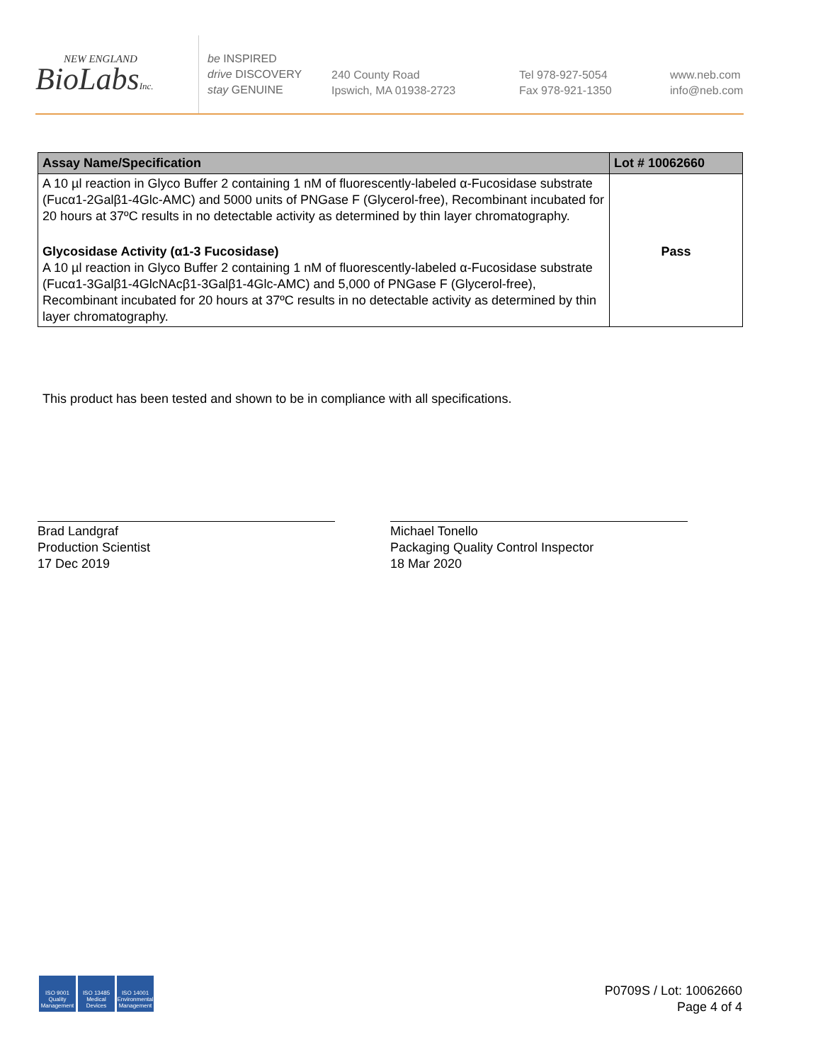NEW ENGLAND
BioLabsInc.
be INSPIRED
drive DISCOVERY
stay GENUINE
240 County Road
Ipswich, MA 01938-2723
Tel 978-927-5054
Fax 978-921-1350
www.neb.com
info@neb.com
| Assay Name/Specification | Lot # 10062660 |
| --- | --- |
| A 10 µl reaction in Glyco Buffer 2 containing 1 nM of fluorescently-labeled α-Fucosidase substrate (Fucα1-2Galβ1-4Glc-AMC) and 5000 units of PNGase F (Glycerol-free), Recombinant incubated for 20 hours at 37ºC results in no detectable activity as determined by thin layer chromatography. | |
| Glycosidase Activity (α1-3 Fucosidase) A 10 µl reaction in Glyco Buffer 2 containing 1 nM of fluorescently-labeled α-Fucosidase substrate (Fucα1-3Galβ1-4GlcNAcβ1-3Galβ1-4Glc-AMC) and 5,000 of PNGase F (Glycerol-free), Recombinant incubated for 20 hours at 37ºC results in no detectable activity as determined by thin layer chromatography. | Pass |
This product has been tested and shown to be in compliance with all specifications.
Brad Landgraf
Production Scientist
17 Dec 2019
Michael Tonello
Packaging Quality Control Inspector
18 Mar 2020
ISO 9001
Quality Management
ISO 13485
Medical Devices
ISO 14001
Environmental Management
P0709S / Lot: 10062660
Page 4 of 4